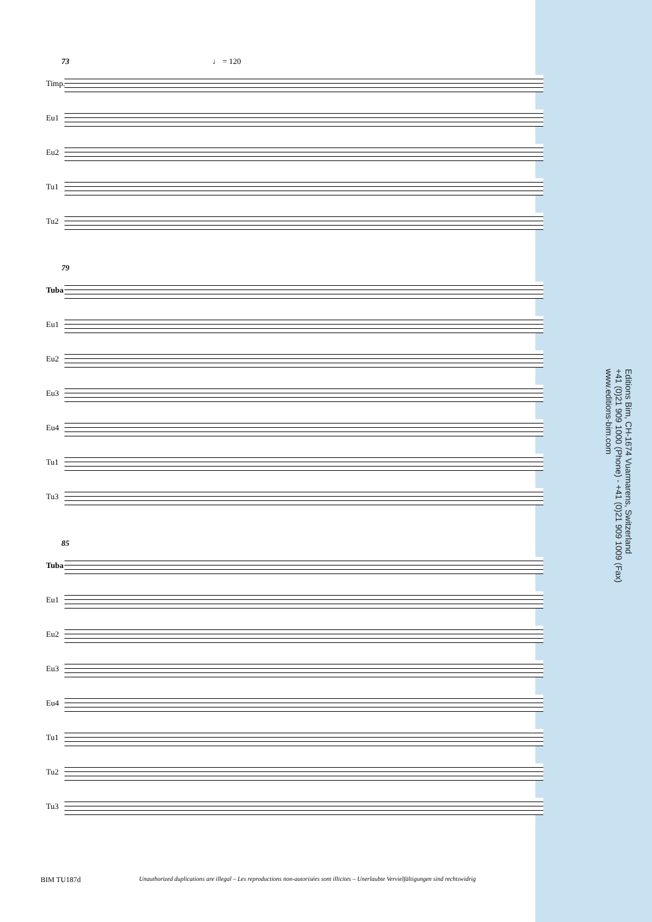Editions Bim, CH-1674 Vuarmarens, Switzerland
+41 (0)21 909 1000 (Phone) - +41 (0)21 909 1009 (Fax)
www.editions-bim.com
73 ♩ = 120
Timp.
Eu1
Eu2
Tu1
Tu2
79
Tuba
Eu1
Eu2
Eu3
Eu4
Tu1
Tu3
85
Tuba
Eu1
Eu2
Eu3
Eu4
Tu1
Tu2
Tu3
BIM TU187d Unauthorized duplications are illegal – Les reproductions non-autorisées sont illicites – Unerlaubte Vervielfältigungen sind rechtswidrig